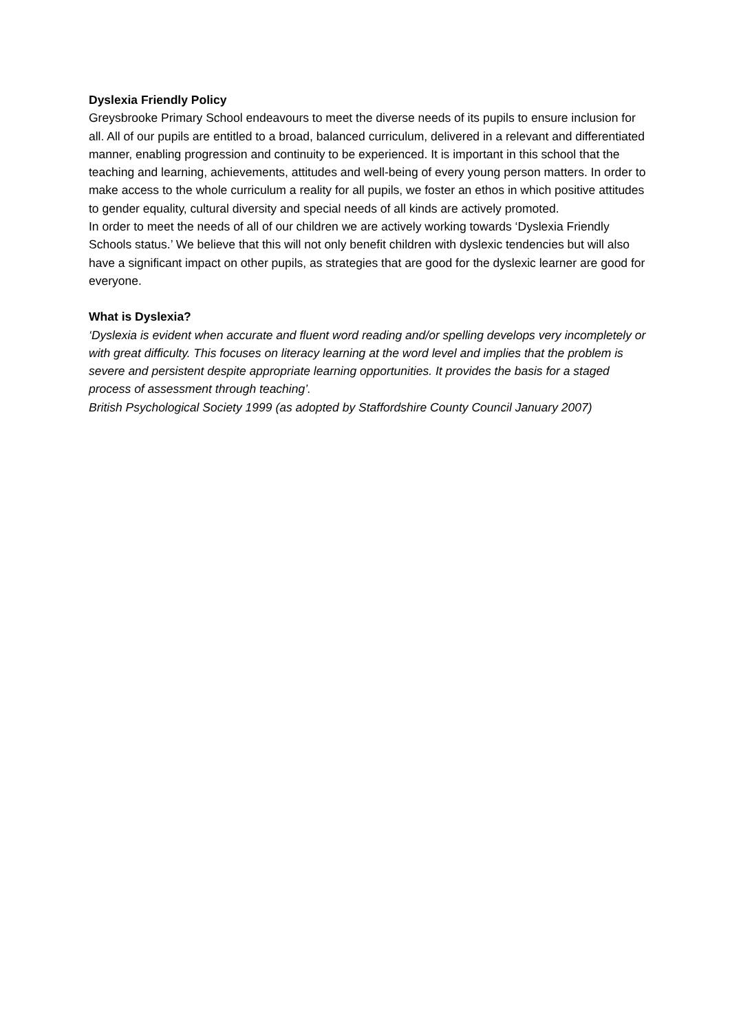Dyslexia Friendly Policy
Greysbrooke Primary School endeavours to meet the diverse needs of its pupils to ensure inclusion for all. All of our pupils are entitled to a broad, balanced curriculum, delivered in a relevant and differentiated manner, enabling progression and continuity to be experienced. It is important in this school that the teaching and learning, achievements, attitudes and well-being of every young person matters. In order to make access to the whole curriculum a reality for all pupils, we foster an ethos in which positive attitudes to gender equality, cultural diversity and special needs of all kinds are actively promoted.
In order to meet the needs of all of our children we are actively working towards ‘Dyslexia Friendly Schools status.’ We believe that this will not only benefit children with dyslexic tendencies but will also have a significant impact on other pupils, as strategies that are good for the dyslexic learner are good for everyone.
What is Dyslexia?
‘Dyslexia is evident when accurate and fluent word reading and/or spelling develops very incompletely or with great difficulty. This focuses on literacy learning at the word level and implies that the problem is severe and persistent despite appropriate learning opportunities. It provides the basis for a staged process of assessment through teaching’.
British Psychological Society 1999 (as adopted by Staffordshire County Council January 2007)